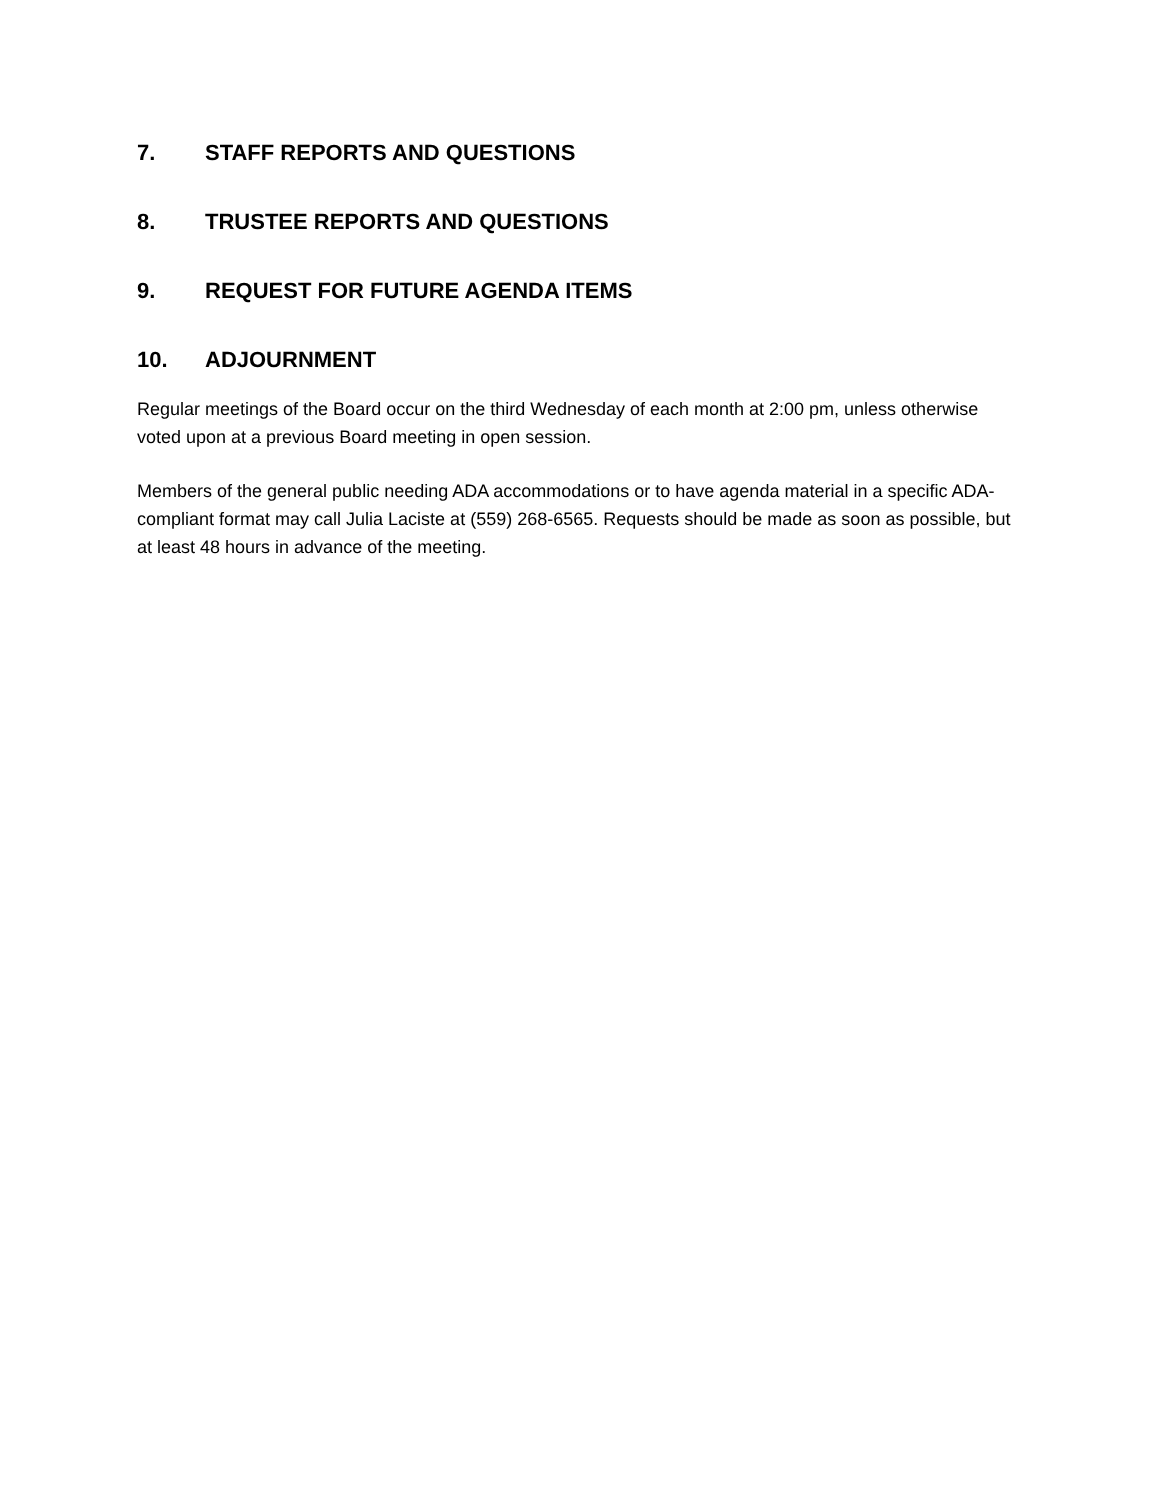7. STAFF REPORTS AND QUESTIONS
8. TRUSTEE REPORTS AND QUESTIONS
9. REQUEST FOR FUTURE AGENDA ITEMS
10. ADJOURNMENT
Regular meetings of the Board occur on the third Wednesday of each month at 2:00 pm, unless otherwise voted upon at a previous Board meeting in open session.
Members of the general public needing ADA accommodations or to have agenda material in a specific ADA-compliant format may call Julia Laciste at (559) 268-6565. Requests should be made as soon as possible, but at least 48 hours in advance of the meeting.